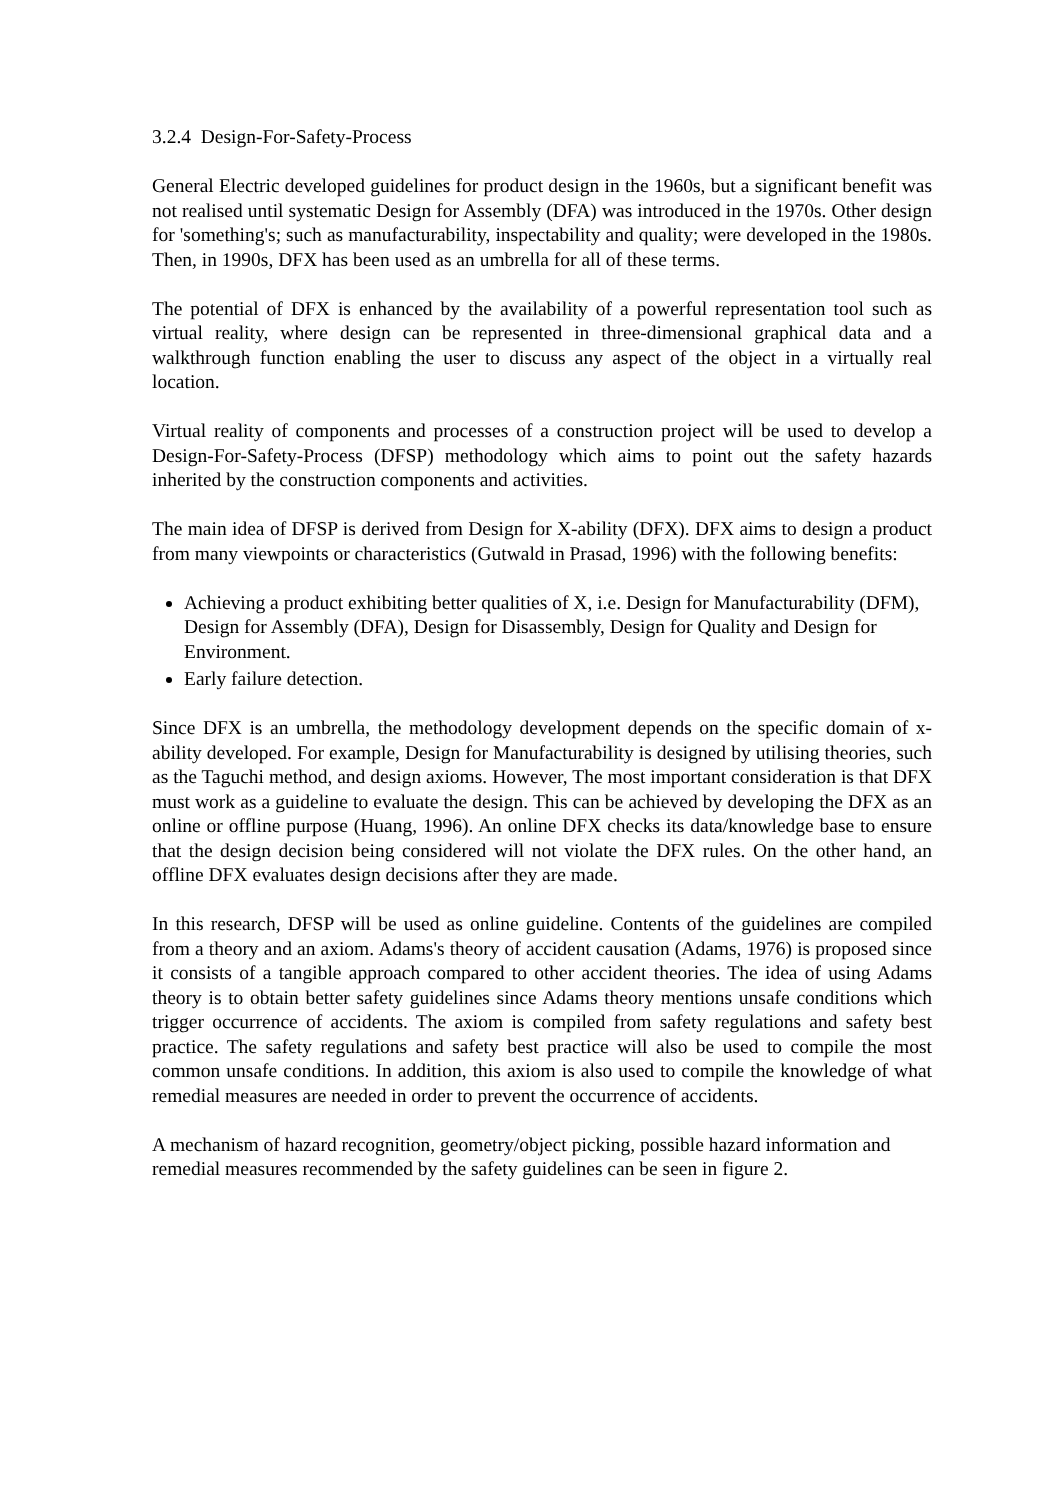3.2.4 Design-For-Safety-Process
General Electric developed guidelines for product design in the 1960s, but a significant benefit was not realised until systematic Design for Assembly (DFA) was introduced in the 1970s. Other design for 'something's; such as manufacturability, inspectability and quality; were developed in the 1980s. Then, in 1990s, DFX has been used as an umbrella for all of these terms.
The potential of DFX is enhanced by the availability of a powerful representation tool such as virtual reality, where design can be represented in three-dimensional graphical data and a walkthrough function enabling the user to discuss any aspect of the object in a virtually real location.
Virtual reality of components and processes of a construction project will be used to develop a Design-For-Safety-Process (DFSP) methodology which aims to point out the safety hazards inherited by the construction components and activities.
The main idea of DFSP is derived from Design for X-ability (DFX). DFX aims to design a product from many viewpoints or characteristics (Gutwald in Prasad, 1996) with the following benefits:
Achieving a product exhibiting better qualities of X, i.e. Design for Manufacturability (DFM), Design for Assembly (DFA), Design for Disassembly, Design for Quality and Design for Environment.
Early failure detection.
Since DFX is an umbrella, the methodology development depends on the specific domain of x-ability developed. For example, Design for Manufacturability is designed by utilising theories, such as the Taguchi method, and design axioms. However, The most important consideration is that DFX must work as a guideline to evaluate the design. This can be achieved by developing the DFX as an online or offline purpose (Huang, 1996). An online DFX checks its data/knowledge base to ensure that the design decision being considered will not violate the DFX rules. On the other hand, an offline DFX evaluates design decisions after they are made.
In this research, DFSP will be used as online guideline. Contents of the guidelines are compiled from a theory and an axiom. Adams's theory of accident causation (Adams, 1976) is proposed since it consists of a tangible approach compared to other accident theories. The idea of using Adams theory is to obtain better safety guidelines since Adams theory mentions unsafe conditions which trigger occurrence of accidents. The axiom is compiled from safety regulations and safety best practice. The safety regulations and safety best practice will also be used to compile the most common unsafe conditions. In addition, this axiom is also used to compile the knowledge of what remedial measures are needed in order to prevent the occurrence of accidents.
A mechanism of hazard recognition, geometry/object picking, possible hazard information and remedial measures recommended by the safety guidelines can be seen in figure 2.